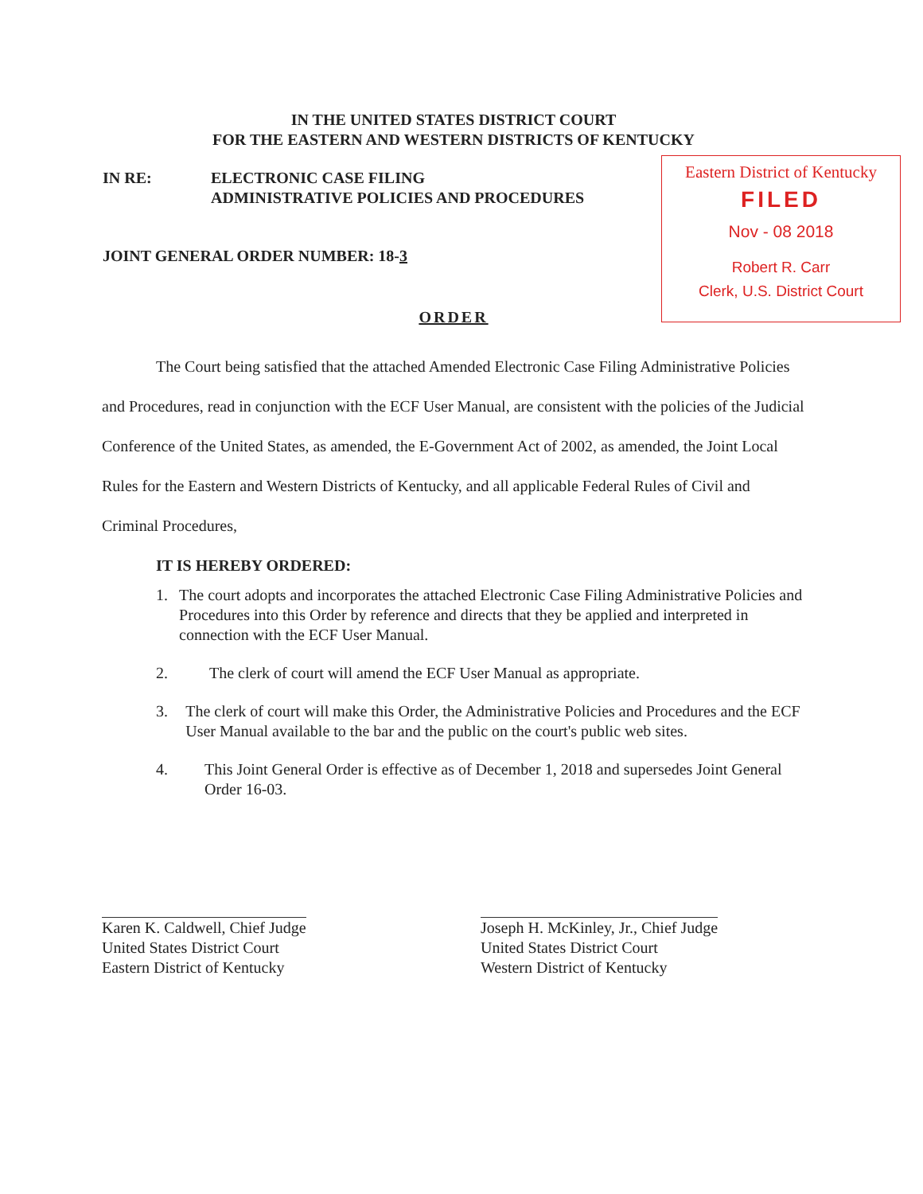IN THE UNITED STATES DISTRICT COURT
FOR THE EASTERN AND WESTERN DISTRICTS OF KENTUCKY
IN RE: ELECTRONIC CASE FILING
ADMINISTRATIVE POLICIES AND PROCEDURES
JOINT GENERAL ORDER NUMBER: 18-3
Eastern District of Kentucky
FILED
Nov - 08 2018
Robert R. Carr
Clerk, U.S. District Court
ORDER
The Court being satisfied that the attached Amended Electronic Case Filing Administrative Policies and Procedures, read in conjunction with the ECF User Manual, are consistent with the policies of the Judicial Conference of the United States, as amended, the E-Government Act of 2002, as amended, the Joint Local Rules for the Eastern and Western Districts of Kentucky, and all applicable Federal Rules of Civil and Criminal Procedures,
IT IS HEREBY ORDERED:
1. The court adopts and incorporates the attached Electronic Case Filing Administrative Policies and Procedures into this Order by reference and directs that they be applied and interpreted in connection with the ECF User Manual.
2. The clerk of court will amend the ECF User Manual as appropriate.
3. The clerk of court will make this Order, the Administrative Policies and Procedures and the ECF User Manual available to the bar and the public on the court's public web sites.
4. This Joint General Order is effective as of December 1, 2018 and supersedes Joint General Order 16-03.
Karen K. Caldwell, Chief Judge
United States District Court
Eastern District of Kentucky
Joseph H. McKinley, Jr., Chief Judge
United States District Court
Western District of Kentucky